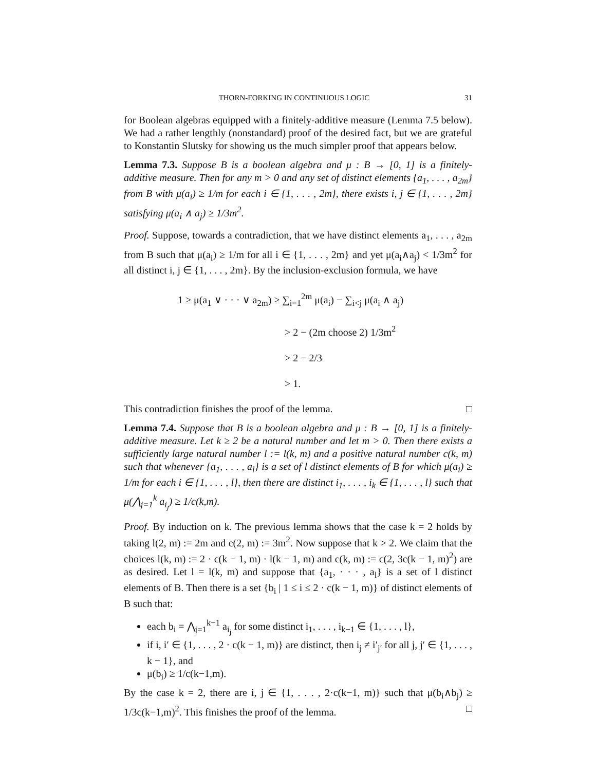THORN-FORKING IN CONTINUOUS LOGIC 31
for Boolean algebras equipped with a finitely-additive measure (Lemma 7.5 below). We had a rather lengthly (nonstandard) proof of the desired fact, but we are grateful to Konstantin Slutsky for showing us the much simpler proof that appears below.
Lemma 7.3. Suppose B is a boolean algebra and μ : B → [0, 1] is a finitely-additive measure. Then for any m > 0 and any set of distinct elements {a<sub>1</sub>, . . . , a<sub>2m</sub>} from B with μ(a<sub>i</sub>) ≥ 1/m for each i ∈ {1, . . . , 2m}, there exists i, j ∈ {1, . . . , 2m} satisfying μ(a<sub>i</sub> ∧ a<sub>j</sub>) ≥ 1/3m<sup>2</sup>.
Proof. Suppose, towards a contradiction, that we have distinct elements a<sub>1</sub>, . . . , a<sub>2m</sub> from B such that μ(a<sub>i</sub>) ≥ 1/m for all i ∈ {1, . . . , 2m} and yet μ(a<sub>i</sub>∧a<sub>j</sub>) < 1/3m<sup>2</sup> for all distinct i, j ∈ {1, . . . , 2m}. By the inclusion-exclusion formula, we have
1 ≥ μ(a<sub>1</sub> ∨ · · · ∨ a<sub>2m</sub>) ≥ ∑<sub>i=1</sub><sup>2m</sup> μ(a<sub>i</sub>) − ∑<sub>i<j</sub> μ(a<sub>i</sub> ∧ a<sub>j</sub>)
> 2 − (2m choose 2) 1/3m<sup>2</sup>
> 2 − 2/3
> 1.
This contradiction finishes the proof of the lemma. □
Lemma 7.4. Suppose that B is a boolean algebra and μ : B → [0, 1] is a finitely-additive measure. Let k ≥ 2 be a natural number and let m > 0. Then there exists a sufficiently large natural number l := l(k, m) and a positive natural number c(k, m) such that whenever {a<sub>1</sub>, . . . , a<sub>l</sub>} is a set of l distinct elements of B for which μ(a<sub>i</sub>) ≥ 1/m for each i ∈ {1, . . . , l}, then there are distinct i<sub>1</sub>, . . . , i<sub>k</sub> ∈ {1, . . . , l} such that μ(⋀<sub>j=1</sub><sup>k</sup> a<sub>i<sub>j</sub></sub>) ≥ 1/c(k,m).
Proof. By induction on k. The previous lemma shows that the case k = 2 holds by taking l(2, m) := 2m and c(2, m) := 3m<sup>2</sup>. Now suppose that k > 2. We claim that the choices l(k, m) := 2 · c(k − 1, m) · l(k − 1, m) and c(k, m) := c(2, 3c(k − 1, m)<sup>2</sup>) are as desired. Let l = l(k, m) and suppose that {a<sub>1</sub>, · · · , a<sub>l</sub>} is a set of l distinct elements of B. Then there is a set {b<sub>i</sub> | 1 ≤ i ≤ 2 · c(k − 1, m)} of distinct elements of B such that:
each b<sub>i</sub> = ⋀<sub>j=1</sub><sup>k−1</sup> a<sub>i<sub>j</sub></sub> for some distinct i<sub>1</sub>, . . . , i<sub>k−1</sub> ∈ {1, . . . , l},
if i, i′ ∈ {1, . . . , 2 · c(k − 1, m)} are distinct, then i<sub>j</sub> ≠ i′<sub>j′</sub> for all j, j′ ∈ {1, . . . , k − 1}, and
μ(b<sub>i</sub>) ≥ 1/c(k−1,m).
By the case k = 2, there are i, j ∈ {1, . . . , 2·c(k−1, m)} such that μ(b<sub>i</sub>∧b<sub>j</sub>) ≥ 1/3c(k−1,m)<sup>2</sup>. This finishes the proof of the lemma. □